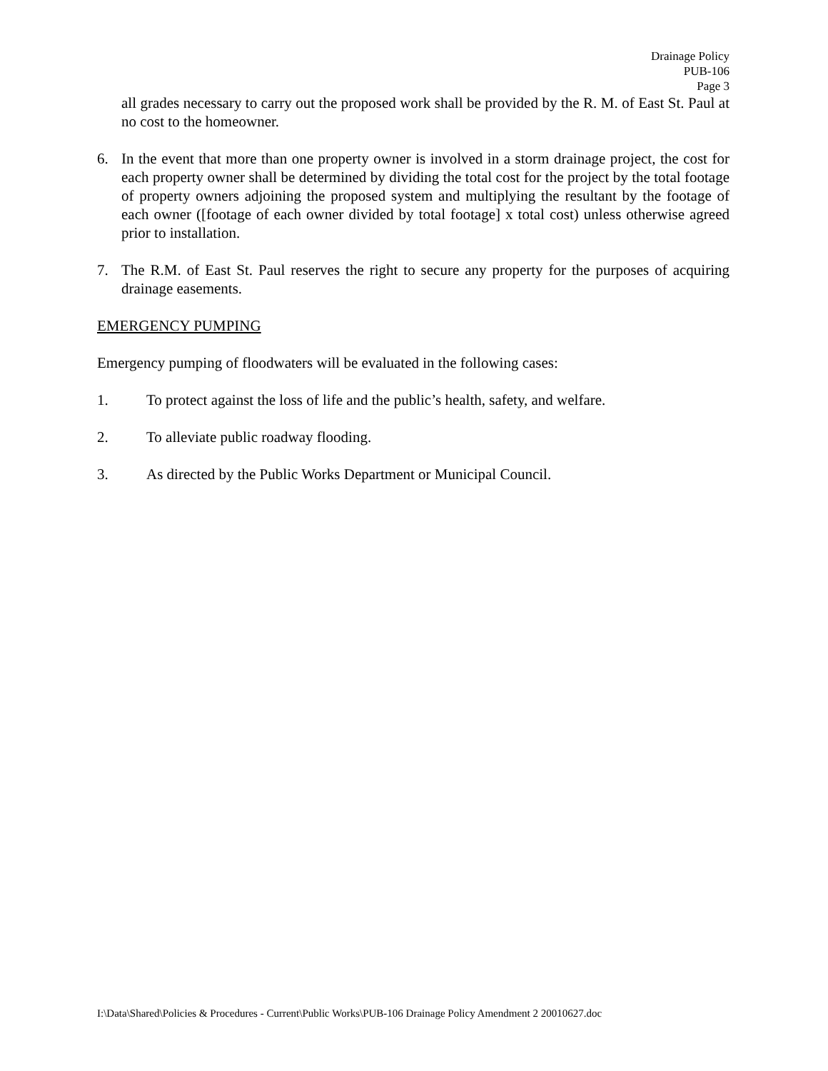Drainage Policy
PUB-106
Page 3
all grades necessary to carry out the proposed work shall be provided by the R. M. of East St. Paul at no cost to the homeowner.
6. In the event that more than one property owner is involved in a storm drainage project, the cost for each property owner shall be determined by dividing the total cost for the project by the total footage of property owners adjoining the proposed system and multiplying the resultant by the footage of each owner ([footage of each owner divided by total footage] x total cost) unless otherwise agreed prior to installation.
7. The R.M. of East St. Paul reserves the right to secure any property for the purposes of acquiring drainage easements.
EMERGENCY PUMPING
Emergency pumping of floodwaters will be evaluated in the following cases:
1. To protect against the loss of life and the public’s health, safety, and welfare.
2. To alleviate public roadway flooding.
3. As directed by the Public Works Department or Municipal Council.
I:\Data\Shared\Policies & Procedures - Current\Public Works\PUB-106 Drainage Policy Amendment 2 20010627.doc